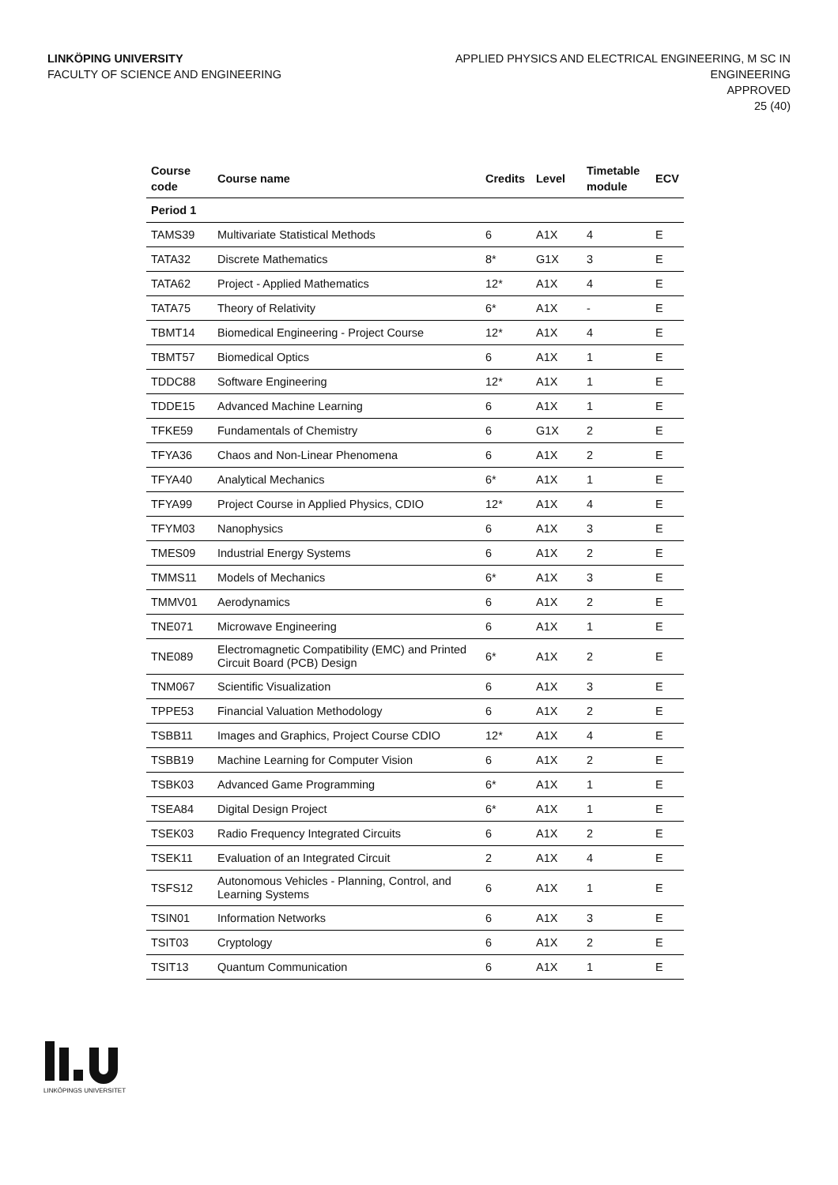LINKÖPING UNIVERSITY
FACULTY OF SCIENCE AND ENGINEERING
APPLIED PHYSICS AND ELECTRICAL ENGINEERING, M SC IN
ENGINEERING
APPROVED
25 (40)
| Course code | Course name | Credits | Level | Timetable module | ECV |
| --- | --- | --- | --- | --- | --- |
| Period 1 | | | | | |
| TAMS39 | Multivariate Statistical Methods | 6 | A1X | 4 | E |
| TATA32 | Discrete Mathematics | 8* | G1X | 3 | E |
| TATA62 | Project - Applied Mathematics | 12* | A1X | 4 | E |
| TATA75 | Theory of Relativity | 6* | A1X | - | E |
| TBMT14 | Biomedical Engineering - Project Course | 12* | A1X | 4 | E |
| TBMT57 | Biomedical Optics | 6 | A1X | 1 | E |
| TDDC88 | Software Engineering | 12* | A1X | 1 | E |
| TDDE15 | Advanced Machine Learning | 6 | A1X | 1 | E |
| TFKE59 | Fundamentals of Chemistry | 6 | G1X | 2 | E |
| TFYA36 | Chaos and Non-Linear Phenomena | 6 | A1X | 2 | E |
| TFYA40 | Analytical Mechanics | 6* | A1X | 1 | E |
| TFYA99 | Project Course in Applied Physics, CDIO | 12* | A1X | 4 | E |
| TFYM03 | Nanophysics | 6 | A1X | 3 | E |
| TMES09 | Industrial Energy Systems | 6 | A1X | 2 | E |
| TMMS11 | Models of Mechanics | 6* | A1X | 3 | E |
| TMMV01 | Aerodynamics | 6 | A1X | 2 | E |
| TNE071 | Microwave Engineering | 6 | A1X | 1 | E |
| TNE089 | Electromagnetic Compatibility (EMC) and Printed Circuit Board (PCB) Design | 6* | A1X | 2 | E |
| TNM067 | Scientific Visualization | 6 | A1X | 3 | E |
| TPPE53 | Financial Valuation Methodology | 6 | A1X | 2 | E |
| TSBB11 | Images and Graphics, Project Course CDIO | 12* | A1X | 4 | E |
| TSBB19 | Machine Learning for Computer Vision | 6 | A1X | 2 | E |
| TSBK03 | Advanced Game Programming | 6* | A1X | 1 | E |
| TSEA84 | Digital Design Project | 6* | A1X | 1 | E |
| TSEK03 | Radio Frequency Integrated Circuits | 6 | A1X | 2 | E |
| TSEK11 | Evaluation of an Integrated Circuit | 2 | A1X | 4 | E |
| TSFS12 | Autonomous Vehicles - Planning, Control, and Learning Systems | 6 | A1X | 1 | E |
| TSIN01 | Information Networks | 6 | A1X | 3 | E |
| TSIT03 | Cryptology | 6 | A1X | 2 | E |
| TSIT13 | Quantum Communication | 6 | A1X | 1 | E |
LINKÖPINGS UNIVERSITET